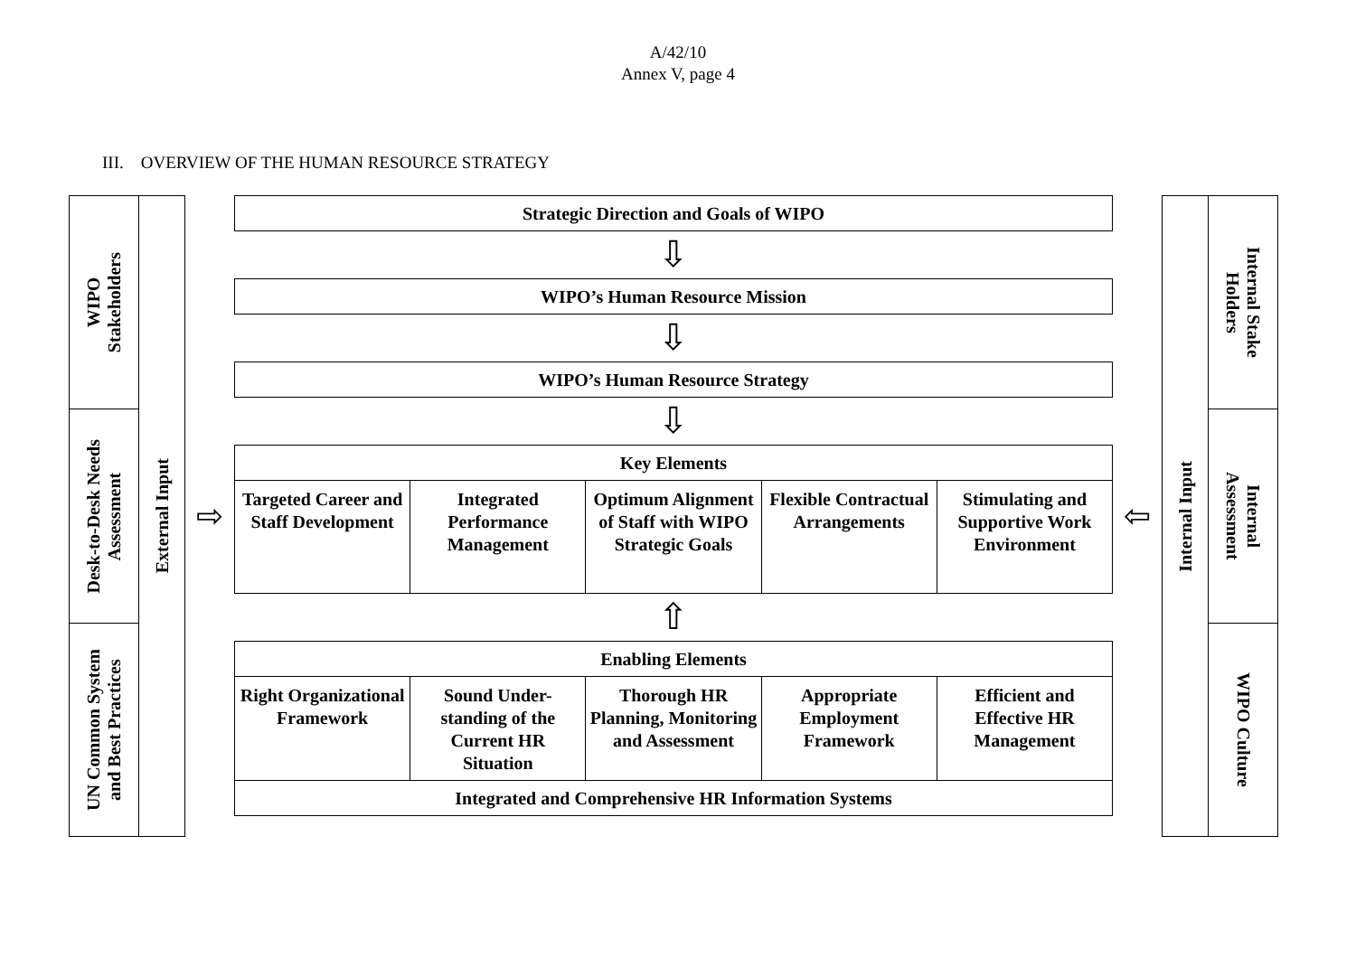A/42/10
Annex V, page 4
III. OVERVIEW OF THE HUMAN RESOURCE STRATEGY
WIPO
Stakeholders
Desk-to-Desk Needs
Assessment
UN Common System
and Best Practices
External Input
⇨
Strategic Direction and Goals of WIPO
⇩
WIPO’s Human Resource Mission
⇩
WIPO’s Human Resource Strategy
⇩
Key Elements
Targeted Career and Staff Development
Integrated Performance Management
Optimum Alignment of Staff with WIPO Strategic Goals
Flexible Contractual Arrangements
Stimulating and Supportive Work Environment
⇧
Enabling Elements
Right Organizational Framework Sound Under-standing of the Current HR Situation
Thorough HR Planning, Monitoring and Assessment
Appropriate Employment Framework
Efficient and Effective HR Management
Integrated and Comprehensive HR Information Systems
⇦
Internal Input
Internal Stake
Holders
Internal
Assessment
WIPO Culture